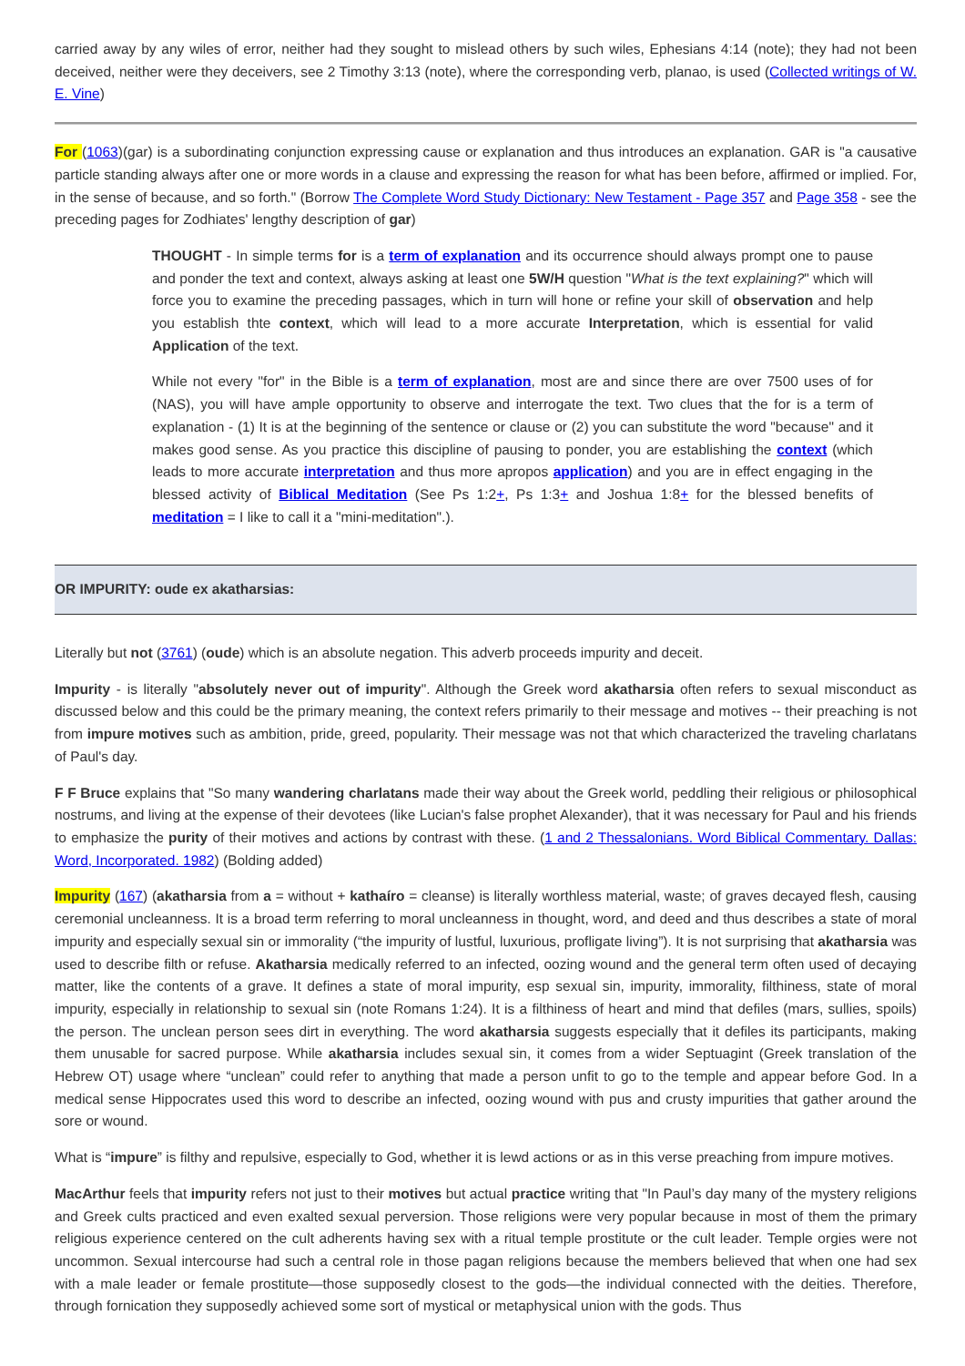carried away by any wiles of error, neither had they sought to mislead others by such wiles, Ephesians 4:14 (note); they had not been deceived, neither were they deceivers, see 2 Timothy 3:13 (note), where the corresponding verb, planao, is used (Collected writings of W. E. Vine)
For (1063)(gar) is a subordinating conjunction expressing cause or explanation and thus introduces an explanation. GAR is "a causative particle standing always after one or more words in a clause and expressing the reason for what has been before, affirmed or implied. For, in the sense of because, and so forth." (Borrow The Complete Word Study Dictionary: New Testament - Page 357 and Page 358 - see the preceding pages for Zodhiates' lengthy description of gar)
THOUGHT - In simple terms for is a term of explanation and its occurrence should always prompt one to pause and ponder the text and context, always asking at least one 5W/H question "What is the text explaining?" which will force you to examine the preceding passages, which in turn will hone or refine your skill of observation and help you establish thte context, which will lead to a more accurate Interpretation, which is essential for valid Application of the text.
While not every "for" in the Bible is a term of explanation, most are and since there are over 7500 uses of for (NAS), you will have ample opportunity to observe and interrogate the text. Two clues that the for is a term of explanation - (1) It is at the beginning of the sentence or clause or (2) you can substitute the word "because" and it makes good sense. As you practice this discipline of pausing to ponder, you are establishing the context (which leads to more accurate interpretation and thus more apropos application) and you are in effect engaging in the blessed activity of Biblical Meditation (See Ps 1:2+, Ps 1:3+ and Joshua 1:8+ for the blessed benefits of meditation = I like to call it a "mini-meditation".).
OR IMPURITY: oude ex akatharsias:
Literally but not (3761) (oude) which is an absolute negation. This adverb proceeds impurity and deceit.
Impurity - is literally "absolutely never out of impurity". Although the Greek word akatharsia often refers to sexual misconduct as discussed below and this could be the primary meaning, the context refers primarily to their message and motives -- their preaching is not from impure motives such as ambition, pride, greed, popularity. Their message was not that which characterized the traveling charlatans of Paul's day.
F F Bruce explains that "So many wandering charlatans made their way about the Greek world, peddling their religious or philosophical nostrums, and living at the expense of their devotees (like Lucian's false prophet Alexander), that it was necessary for Paul and his friends to emphasize the purity of their motives and actions by contrast with these. (1 and 2 Thessalonians. Word Biblical Commentary. Dallas: Word, Incorporated. 1982) (Bolding added)
Impurity (167) (akatharsia from a = without + kathaíro = cleanse) is literally worthless material, waste; of graves decayed flesh, causing ceremonial uncleanness. It is a broad term referring to moral uncleanness in thought, word, and deed and thus describes a state of moral impurity and especially sexual sin or immorality (“the impurity of lustful, luxurious, profligate living”). It is not surprising that akatharsia was used to describe filth or refuse. Akatharsia medically referred to an infected, oozing wound and the general term often used of decaying matter, like the contents of a grave. It defines a state of moral impurity, esp sexual sin, impurity, immorality, filthiness, state of moral impurity, especially in relationship to sexual sin (note Romans 1:24). It is a filthiness of heart and mind that defiles (mars, sullies, spoils) the person. The unclean person sees dirt in everything. The word akatharsia suggests especially that it defiles its participants, making them unusable for sacred purpose. While akatharsia includes sexual sin, it comes from a wider Septuagint (Greek translation of the Hebrew OT) usage where “unclean” could refer to anything that made a person unfit to go to the temple and appear before God. In a medical sense Hippocrates used this word to describe an infected, oozing wound with pus and crusty impurities that gather around the sore or wound.
What is “impure” is filthy and repulsive, especially to God, whether it is lewd actions or as in this verse preaching from impure motives.
MacArthur feels that impurity refers not just to their motives but actual practice writing that "In Paul’s day many of the mystery religions and Greek cults practiced and even exalted sexual perversion. Those religions were very popular because in most of them the primary religious experience centered on the cult adherents having sex with a ritual temple prostitute or the cult leader. Temple orgies were not uncommon. Sexual intercourse had such a central role in those pagan religions because the members believed that when one had sex with a male leader or female prostitute—those supposedly closest to the gods—the individual connected with the deities. Therefore, through fornication they supposedly achieved some sort of mystical or metaphysical union with the gods. Thus